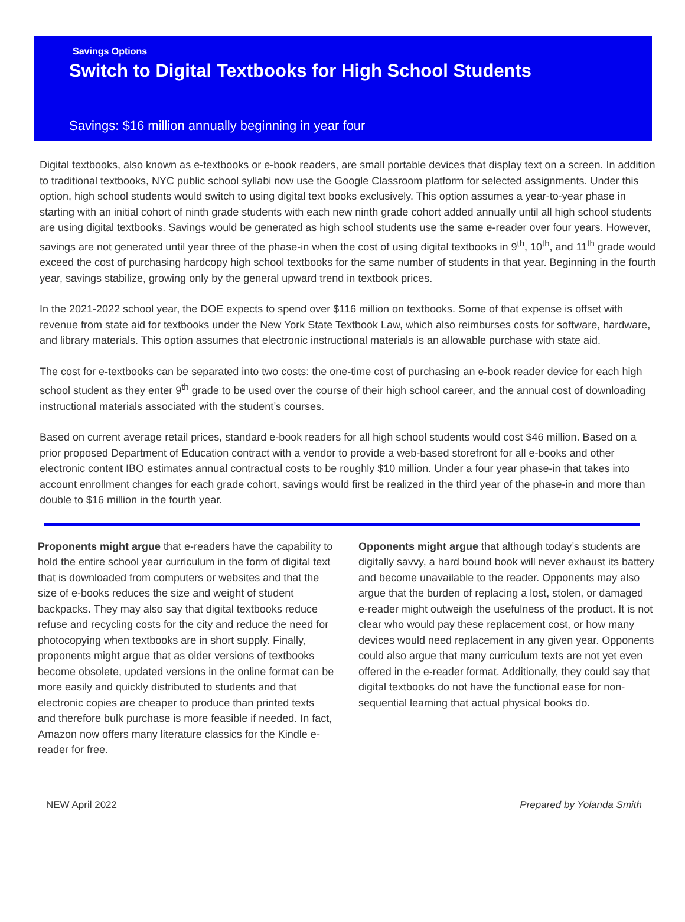Savings Options
Switch to Digital Textbooks for High School Students
Savings: $16 million annually beginning in year four
Digital textbooks, also known as e-textbooks or e-book readers, are small portable devices that display text on a screen. In addition to traditional textbooks, NYC public school syllabi now use the Google Classroom platform for selected assignments. Under this option, high school students would switch to using digital text books exclusively. This option assumes a year-to-year phase in starting with an initial cohort of ninth grade students with each new ninth grade cohort added annually until all high school students are using digital textbooks. Savings would be generated as high school students use the same e-reader over four years. However, savings are not generated until year three of the phase-in when the cost of using digital textbooks in 9<sup>th</sup>, 10<sup>th</sup>, and 11<sup>th</sup> grade would exceed the cost of purchasing hardcopy high school textbooks for the same number of students in that year. Beginning in the fourth year, savings stabilize, growing only by the general upward trend in textbook prices.
In the 2021-2022 school year, the DOE expects to spend over $116 million on textbooks. Some of that expense is offset with revenue from state aid for textbooks under the New York State Textbook Law, which also reimburses costs for software, hardware, and library materials. This option assumes that electronic instructional materials is an allowable purchase with state aid.
The cost for e-textbooks can be separated into two costs: the one-time cost of purchasing an e-book reader device for each high school student as they enter 9<sup>th</sup> grade to be used over the course of their high school career, and the annual cost of downloading instructional materials associated with the student’s courses.
Based on current average retail prices, standard e-book readers for all high school students would cost $46 million. Based on a prior proposed Department of Education contract with a vendor to provide a web-based storefront for all e-books and other electronic content IBO estimates annual contractual costs to be roughly $10 million. Under a four year phase-in that takes into account enrollment changes for each grade cohort, savings would first be realized in the third year of the phase-in and more than double to $16 million in the fourth year.
Proponents might argue that e-readers have the capability to hold the entire school year curriculum in the form of digital text that is downloaded from computers or websites and that the size of e-books reduces the size and weight of student backpacks. They may also say that digital textbooks reduce refuse and recycling costs for the city and reduce the need for photocopying when textbooks are in short supply. Finally, proponents might argue that as older versions of textbooks become obsolete, updated versions in the online format can be more easily and quickly distributed to students and that electronic copies are cheaper to produce than printed texts and therefore bulk purchase is more feasible if needed. In fact, Amazon now offers many literature classics for the Kindle e-reader for free.
Opponents might argue that although today’s students are digitally savvy, a hard bound book will never exhaust its battery and become unavailable to the reader. Opponents may also argue that the burden of replacing a lost, stolen, or damaged e-reader might outweigh the usefulness of the product. It is not clear who would pay these replacement cost, or how many devices would need replacement in any given year. Opponents could also argue that many curriculum texts are not yet even offered in the e-reader format. Additionally, they could say that digital textbooks do not have the functional ease for non-sequential learning that actual physical books do.
NEW April 2022 Prepared by Yolanda Smith